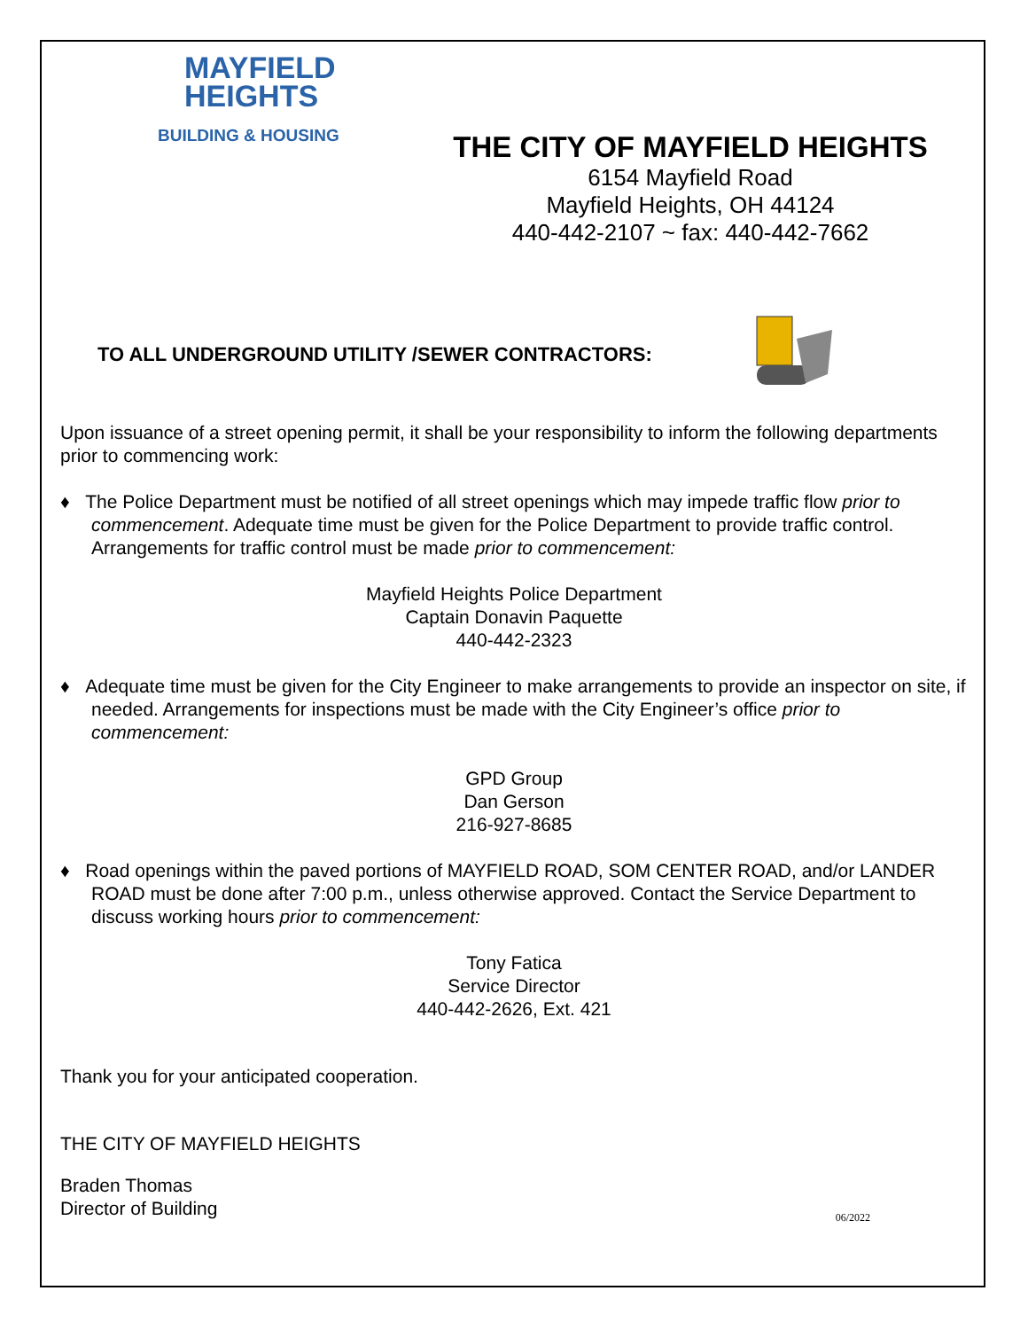MAYFIELD
HEIGHTS
BUILDING & HOUSING
THE CITY OF MAYFIELD HEIGHTS
6154 Mayfield Road
Mayfield Heights, OH 44124
440-442-2107 ~ fax: 440-442-7662
TO ALL UNDERGROUND UTILITY /SEWER CONTRACTORS:
Upon issuance of a street opening permit, it shall be your responsibility to inform the following departments prior to commencing work:
♦ The Police Department must be notified of all street openings which may impede traffic flow prior to commencement. Adequate time must be given for the Police Department to provide traffic control. Arrangements for traffic control must be made prior to commencement:
Mayfield Heights Police Department
Captain Donavin Paquette
440-442-2323
♦ Adequate time must be given for the City Engineer to make arrangements to provide an inspector on site, if needed. Arrangements for inspections must be made with the City Engineer’s office prior to commencement:
GPD Group
Dan Gerson
216-927-8685
♦ Road openings within the paved portions of MAYFIELD ROAD, SOM CENTER ROAD, and/or LANDER ROAD must be done after 7:00 p.m., unless otherwise approved. Contact the Service Department to discuss working hours prior to commencement:
Tony Fatica
Service Director
440-442-2626, Ext. 421
Thank you for your anticipated cooperation.
THE CITY OF MAYFIELD HEIGHTS
Braden Thomas
Director of Building 06/2022